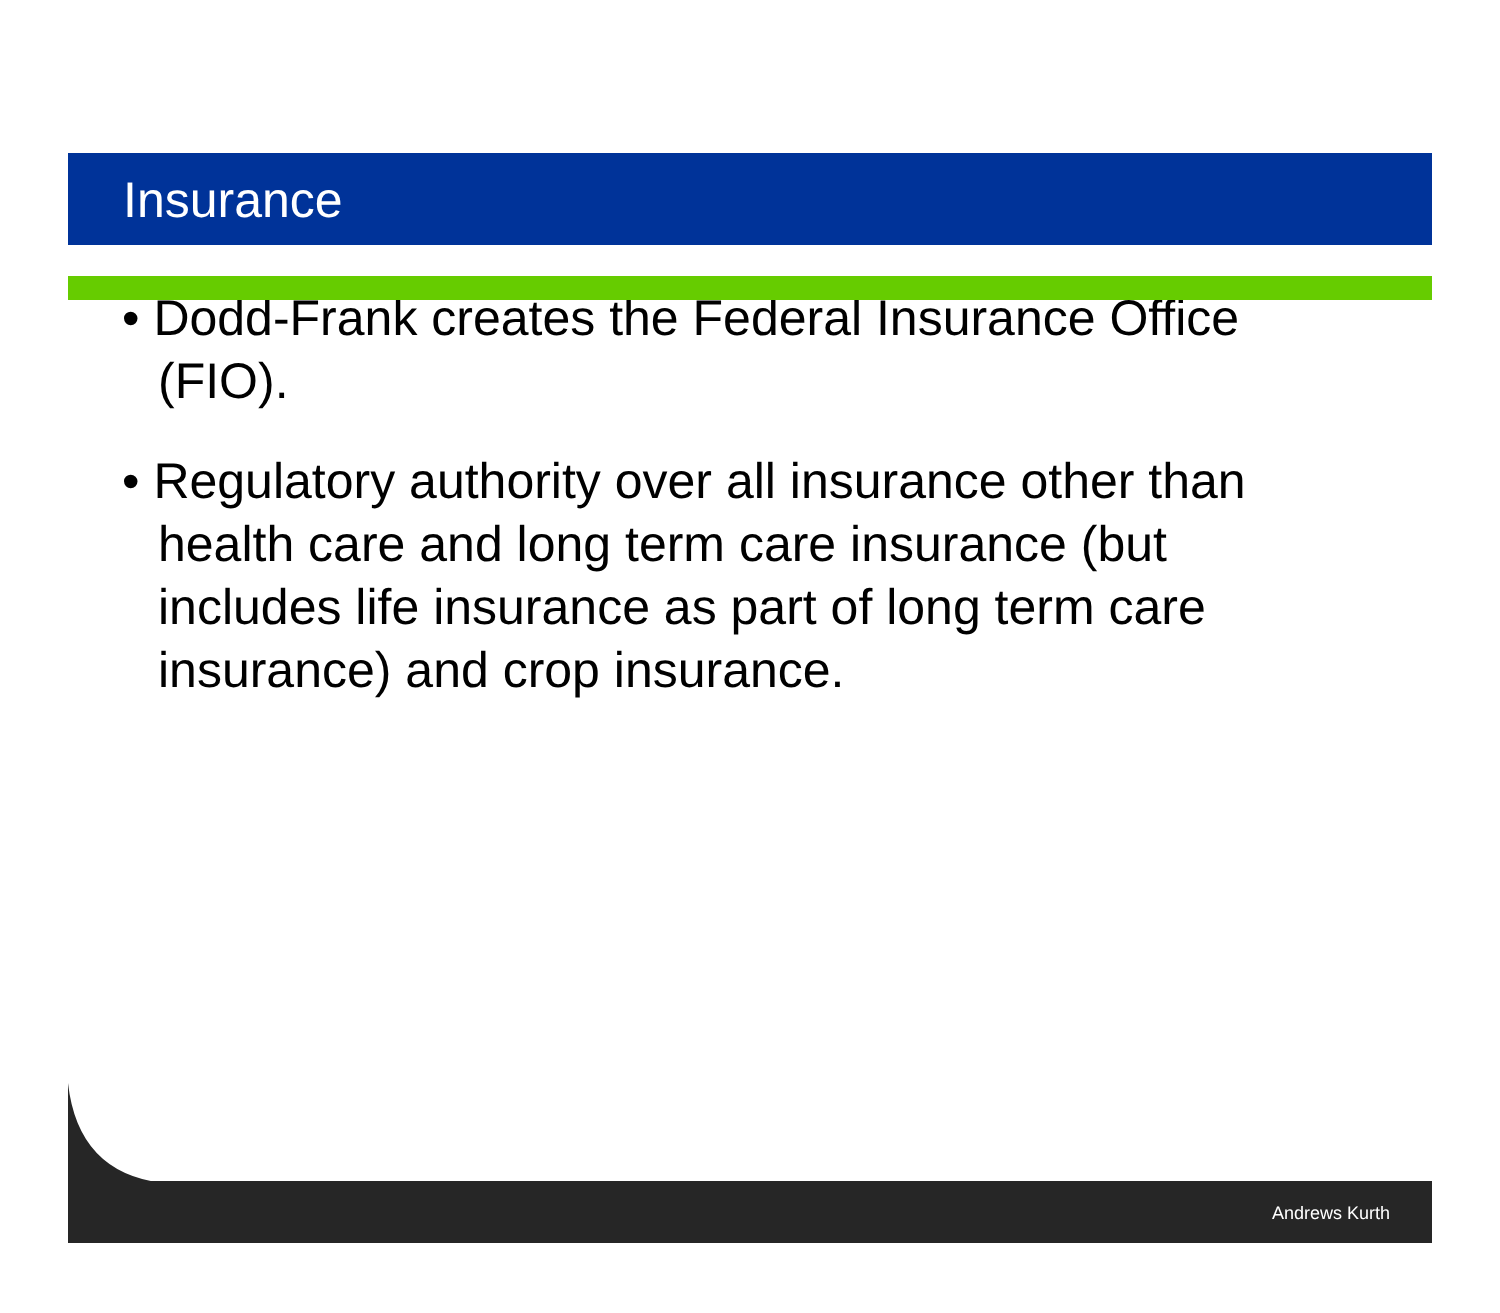Insurance
• Dodd-Frank creates the Federal Insurance Office (FIO).
• Regulatory authority over all insurance other than health care and long term care insurance (but includes life insurance as part of long term care insurance) and crop insurance.
Andrews Kurth